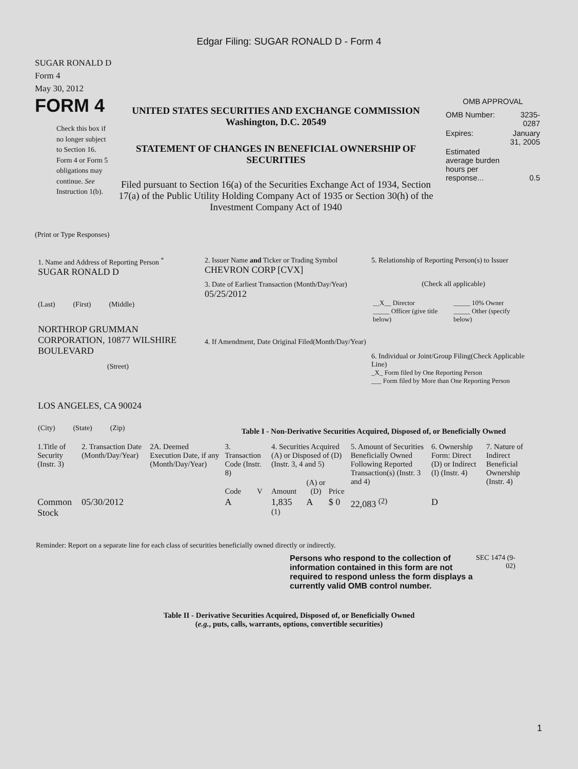Edgar Filing: SUGAR RONALD D - Form 4
SUGAR RONALD D
Form 4
May 30, 2012
FORM 4
Check this box if no longer subject to Section 16. Form 4 or Form 5 obligations may continue. See Instruction 1(b).
UNITED STATES SECURITIES AND EXCHANGE COMMISSION
Washington, D.C. 20549
STATEMENT OF CHANGES IN BENEFICIAL OWNERSHIP OF SECURITIES
Filed pursuant to Section 16(a) of the Securities Exchange Act of 1934, Section 17(a) of the Public Utility Holding Company Act of 1935 or Section 30(h) of the Investment Company Act of 1940
OMB APPROVAL
| OMB Number: | 3235-0287 |
| Expires: | January 31, 2005 |
| Estimated average burden hours per response... | 0.5 |
(Print or Type Responses)
1. Name and Address of Reporting Person <sup>*</sup>
SUGAR RONALD D
(Last) (First) (Middle)
NORTHROP GRUMMAN CORPORATION, 10877 WILSHIRE BOULEVARD
(Street)
LOS ANGELES, CA 90024
(City) (State) (Zip)
2. Issuer Name and Ticker or Trading Symbol
CHEVRON CORP [CVX]
3. Date of Earliest Transaction (Month/Day/Year)
05/25/2012
4. If Amendment, Date Original Filed(Month/Day/Year)
5. Relationship of Reporting Person(s) to Issuer
(Check all applicable)
| __X__ Director _____ Officer (give title below) | _____ 10% Owner _____ Other (specify below) |
6. Individual or Joint/Group Filing(Check Applicable Line)
_X_ Form filed by One Reporting Person
___ Form filed by More than One Reporting Person
Table I - Non-Derivative Securities Acquired, Disposed of, or Beneficially Owned
| 1.Title of Security (Instr. 3) | 2. Transaction Date (Month/Day/Year) | 2A. Deemed Execution Date, if any (Month/Day/Year) | 3. Transaction Code (Instr. 8) | | 4. Securities Acquired (A) or Disposed of (D) (Instr. 3, 4 and 5) | | | 5. Amount of Securities Beneficially Owned Following Reported Transaction(s) (Instr. 3 and 4) | 6. Ownership Form: Direct (D) or Indirect (I) (Instr. 4) | 7. Nature of Indirect Beneficial Ownership (Instr. 4) |
| --- | --- | --- | --- | --- | --- | --- | --- | --- | --- | --- |
| | | | Code | V | Amount | (A) or (D) | Price | | | |
| Common Stock | 05/30/2012 | | A | | 1,835 <sup>(1)</sup> | A | $ 0 | 22,083 <sup>(2)</sup> | D | |
Reminder: Report on a separate line for each class of securities beneficially owned directly or indirectly.
Persons who respond to the collection of information contained in this form are not required to respond unless the form displays a currently valid OMB control number.
SEC 1474 (9-02)
Table II - Derivative Securities Acquired, Disposed of, or Beneficially Owned
(e.g., puts, calls, warrants, options, convertible securities)
1